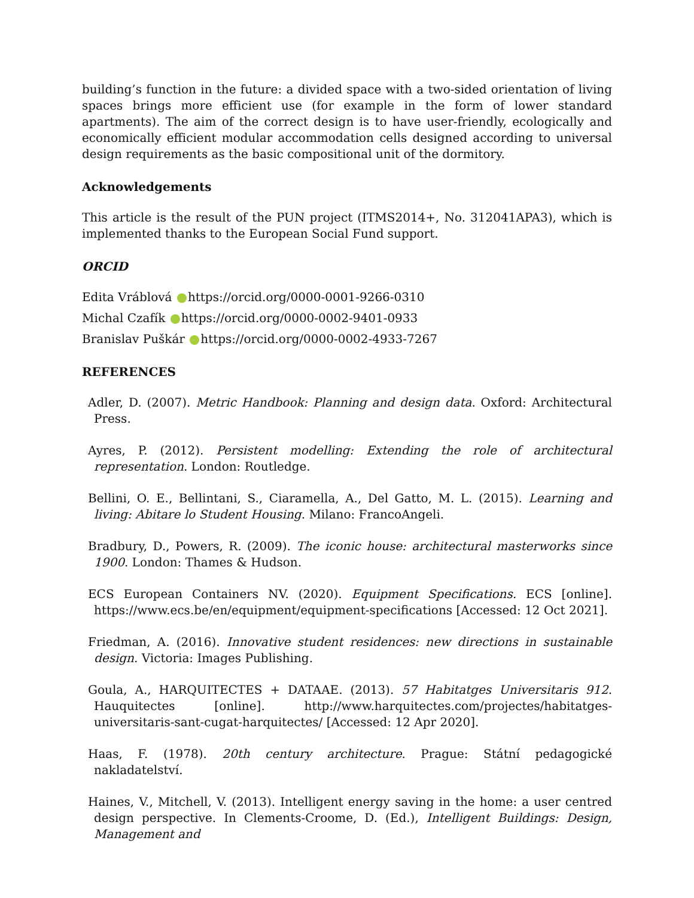building’s function in the future: a divided space with a two-sided orientation of living spaces brings more efficient use (for example in the form of lower standard apartments). The aim of the correct design is to have user-friendly, ecologically and economically efficient modular accommodation cells designed according to universal design requirements as the basic compositional unit of the dormitory.
Acknowledgements
This article is the result of the PUN project (ITMS2014+, No. 312041APA3), which is implemented thanks to the European Social Fund support.
ORCID
Edita Vráblová https://orcid.org/0000-0001-9266-0310
Michal Czafík https://orcid.org/0000-0002-9401-0933
Branislav Puškár https://orcid.org/0000-0002-4933-7267
REFERENCES
Adler, D. (2007). Metric Handbook: Planning and design data. Oxford: Architectural Press.
Ayres, P. (2012). Persistent modelling: Extending the role of architectural representation. London: Routledge.
Bellini, O. E., Bellintani, S., Ciaramella, A., Del Gatto, M. L. (2015). Learning and living: Abitare lo Student Housing. Milano: FrancoAngeli.
Bradbury, D., Powers, R. (2009). The iconic house: architectural masterworks since 1900. London: Thames & Hudson.
ECS European Containers NV. (2020). Equipment Specifications. ECS [online]. https://www.ecs.be/en/equipment/equipment-specifications [Accessed: 12 Oct 2021].
Friedman, A. (2016). Innovative student residences: new directions in sustainable design. Victoria: Images Publishing.
Goula, A., HARQUITECTES + DATAAE. (2013). 57 Habitatges Universitaris 912. Hauquitectes [online]. http://www.harquitectes.com/projectes/habitatges-universitaris-sant-cugat-harquitectes/ [Accessed: 12 Apr 2020].
Haas, F. (1978). 20th century architecture. Prague: Státní pedagogické nakladatelství.
Haines, V., Mitchell, V. (2013). Intelligent energy saving in the home: a user centred design perspective. In Clements-Croome, D. (Ed.), Intelligent Buildings: Design, Management and